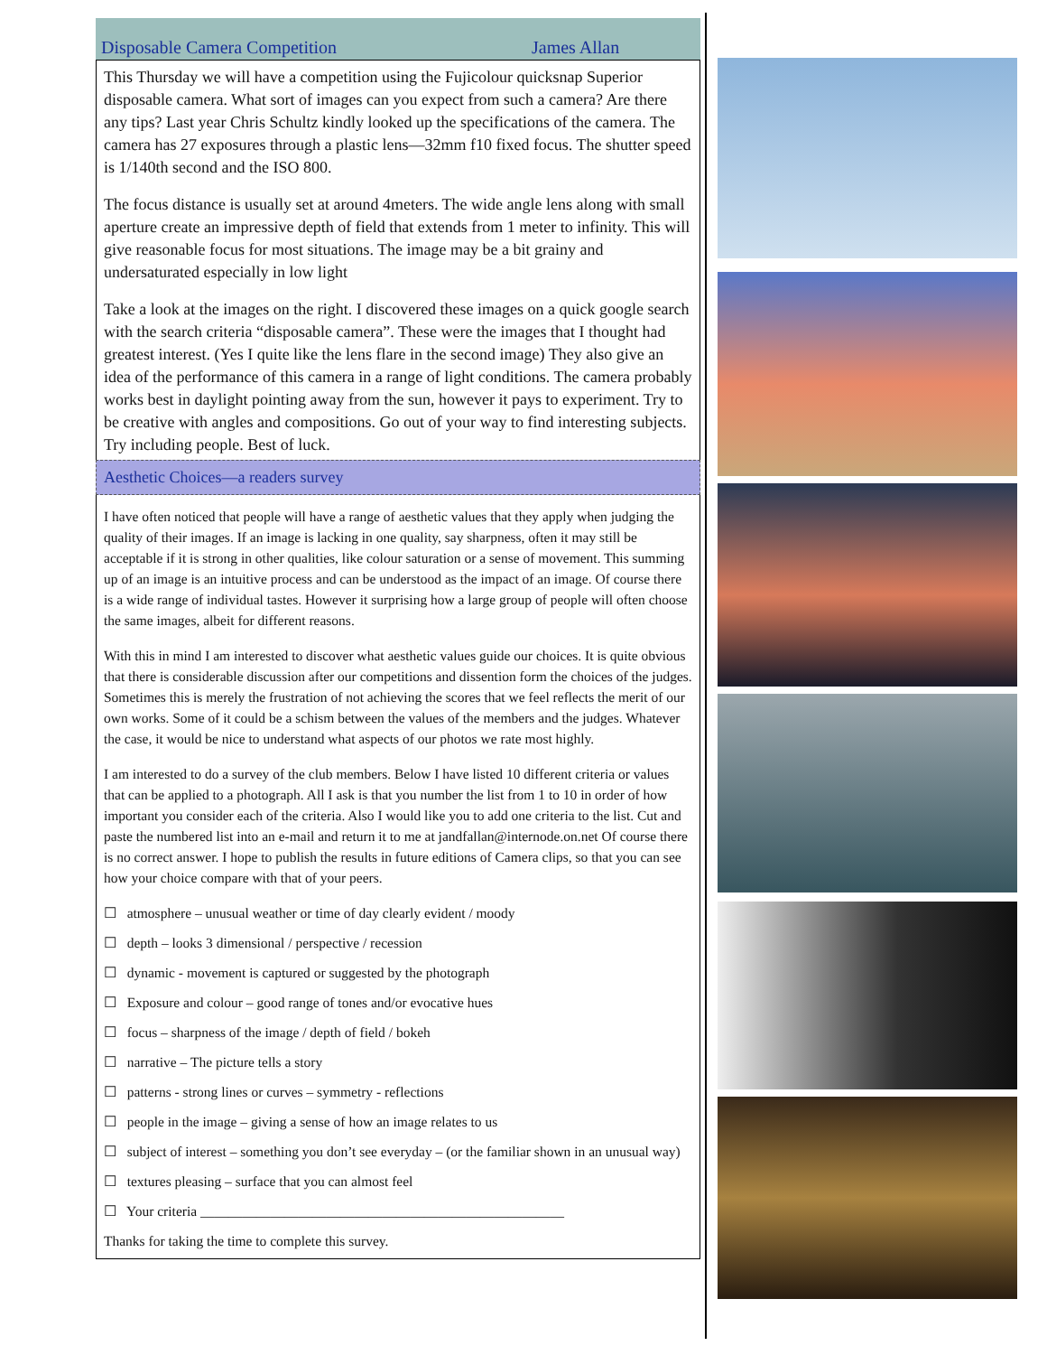Disposable Camera Competition James Allan
This Thursday we will have a competition using the Fujicolour quicksnap Superior disposable camera. What sort of images can you expect from such a camera? Are there any tips? Last year Chris Schultz kindly looked up the specifications of the camera. The camera has 27 exposures through a plastic lens—32mm f10 fixed focus. The shutter speed is 1/140th second and the ISO 800.
The focus distance is usually set at around 4meters. The wide angle lens along with small aperture create an impressive depth of field that extends from 1 meter to infinity. This will give reasonable focus for most situations. The image may be a bit grainy and undersaturated especially in low light
Take a look at the images on the right. I discovered these images on a quick google search with the search criteria “disposable camera”. These were the images that I thought had greatest interest. (Yes I quite like the lens flare in the second image) They also give an idea of the performance of this camera in a range of light conditions. The camera probably works best in daylight pointing away from the sun, however it pays to experiment. Try to be creative with angles and compositions. Go out of your way to find interesting subjects. Try including people. Best of luck.
Aesthetic Choices—a readers survey
I have often noticed that people will have a range of aesthetic values that they apply when judging the quality of their images. If an image is lacking in one quality, say sharpness, often it may still be acceptable if it is strong in other qualities, like colour saturation or a sense of movement. This summing up of an image is an intuitive process and can be understood as the impact of an image. Of course there is a wide range of individual tastes. However it surprising how a large group of people will often choose the same images, albeit for different reasons.
With this in mind I am interested to discover what aesthetic values guide our choices. It is quite obvious that there is considerable discussion after our competitions and dissention form the choices of the judges. Sometimes this is merely the frustration of not achieving the scores that we feel reflects the merit of our own works. Some of it could be a schism between the values of the members and the judges. Whatever the case, it would be nice to understand what aspects of our photos we rate most highly.
I am interested to do a survey of the club members. Below I have listed 10 different criteria or values that can be applied to a photograph. All I ask is that you number the list from 1 to 10 in order of how important you consider each of the criteria. Also I would like you to add one criteria to the list. Cut and paste the numbered list into an e-mail and return it to me at jandfallan@internode.on.net Of course there is no correct answer. I hope to publish the results in future editions of Camera clips, so that you can see how your choice compare with that of your peers.
☐ atmosphere – unusual weather or time of day clearly evident / moody
☐ depth – looks 3 dimensional / perspective / recession
☐ dynamic - movement is captured or suggested by the photograph
☐ Exposure and colour – good range of tones and/or evocative hues
☐ focus – sharpness of the image / depth of field / bokeh
☐ narrative – The picture tells a story
☐ patterns - strong lines or curves – symmetry - reflections
☐ people in the image – giving a sense of how an image relates to us
☐ subject of interest – something you don’t see everyday – (or the familiar shown in an unusual way)
☐ textures pleasing – surface that you can almost feel
☐ Your criteria ____________________________________________________
Thanks for taking the time to complete this survey.